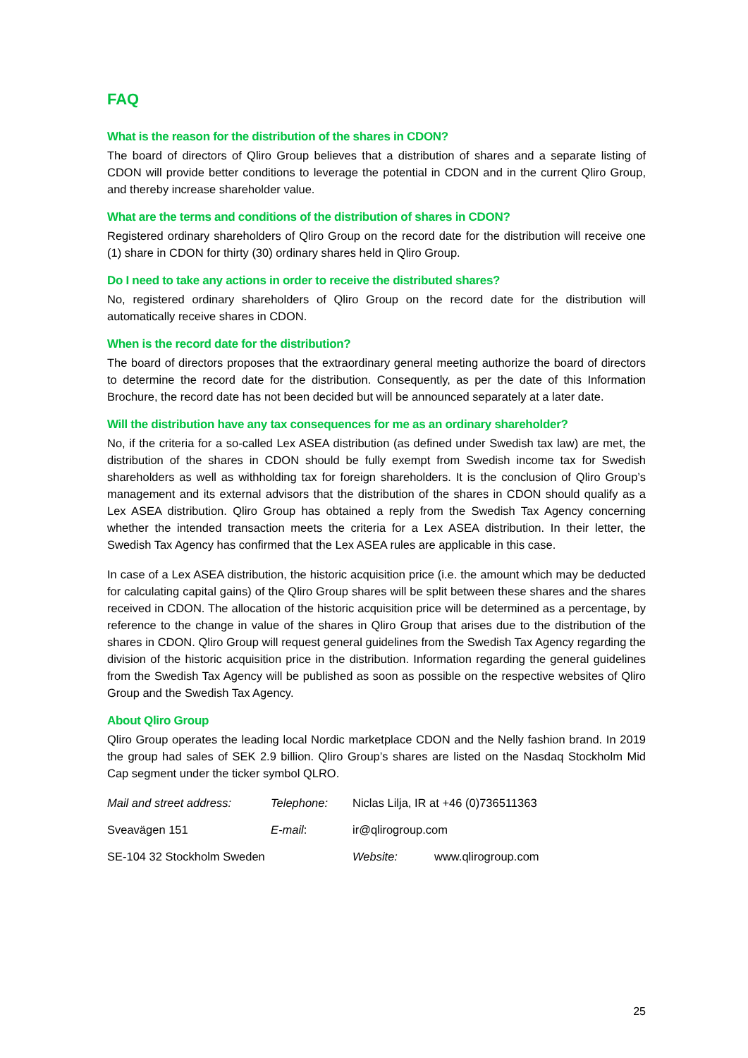FAQ
What is the reason for the distribution of the shares in CDON?
The board of directors of Qliro Group believes that a distribution of shares and a separate listing of CDON will provide better conditions to leverage the potential in CDON and in the current Qliro Group, and thereby increase shareholder value.
What are the terms and conditions of the distribution of shares in CDON?
Registered ordinary shareholders of Qliro Group on the record date for the distribution will receive one (1) share in CDON for thirty (30) ordinary shares held in Qliro Group.
Do I need to take any actions in order to receive the distributed shares?
No, registered ordinary shareholders of Qliro Group on the record date for the distribution will automatically receive shares in CDON.
When is the record date for the distribution?
The board of directors proposes that the extraordinary general meeting authorize the board of directors to determine the record date for the distribution. Consequently, as per the date of this Information Brochure, the record date has not been decided but will be announced separately at a later date.
Will the distribution have any tax consequences for me as an ordinary shareholder?
No, if the criteria for a so-called Lex ASEA distribution (as defined under Swedish tax law) are met, the distribution of the shares in CDON should be fully exempt from Swedish income tax for Swedish shareholders as well as withholding tax for foreign shareholders. It is the conclusion of Qliro Group’s management and its external advisors that the distribution of the shares in CDON should qualify as a Lex ASEA distribution. Qliro Group has obtained a reply from the Swedish Tax Agency concerning whether the intended transaction meets the criteria for a Lex ASEA distribution. In their letter, the Swedish Tax Agency has confirmed that the Lex ASEA rules are applicable in this case.
In case of a Lex ASEA distribution, the historic acquisition price (i.e. the amount which may be deducted for calculating capital gains) of the Qliro Group shares will be split between these shares and the shares received in CDON. The allocation of the historic acquisition price will be determined as a percentage, by reference to the change in value of the shares in Qliro Group that arises due to the distribution of the shares in CDON. Qliro Group will request general guidelines from the Swedish Tax Agency regarding the division of the historic acquisition price in the distribution. Information regarding the general guidelines from the Swedish Tax Agency will be published as soon as possible on the respective websites of Qliro Group and the Swedish Tax Agency.
About Qliro Group
Qliro Group operates the leading local Nordic marketplace CDON and the Nelly fashion brand. In 2019 the group had sales of SEK 2.9 billion. Qliro Group’s shares are listed on the Nasdaq Stockholm Mid Cap segment under the ticker symbol QLRO.
Mail and street address: Telephone: Niclas Lilja, IR at +46 (0)736511363
Sveavägen 151 E-mail: ir@qlirogroup.com
SE-104 32 Stockholm Sweden Website: www.qlirogroup.com
25